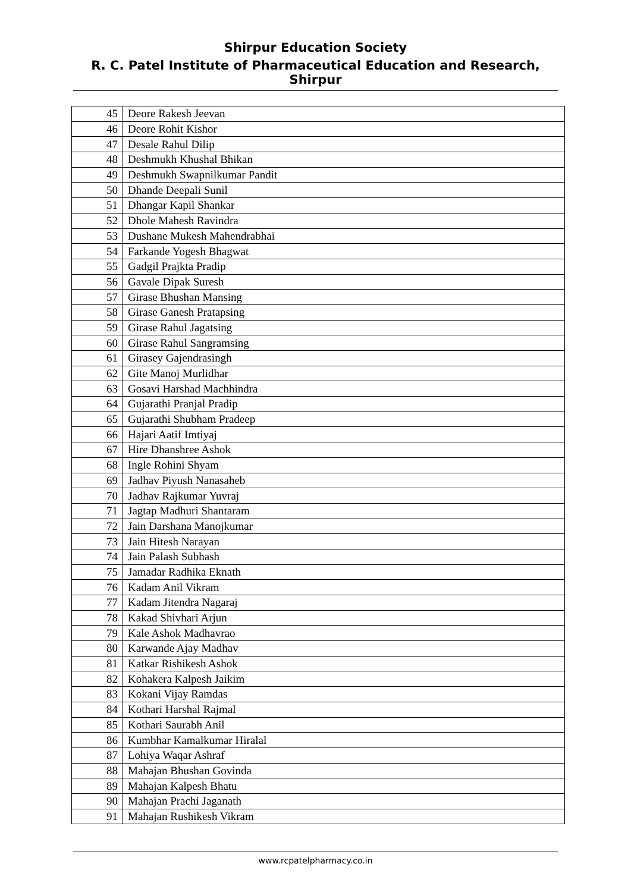Shirpur Education Society
R. C. Patel Institute of Pharmaceutical Education and Research, Shirpur
| 45 | Deore Rakesh Jeevan |
| 46 | Deore Rohit Kishor |
| 47 | Desale Rahul Dilip |
| 48 | Deshmukh Khushal Bhikan |
| 49 | Deshmukh Swapnilkumar Pandit |
| 50 | Dhande Deepali Sunil |
| 51 | Dhangar Kapil Shankar |
| 52 | Dhole Mahesh Ravindra |
| 53 | Dushane Mukesh Mahendrabhai |
| 54 | Farkande Yogesh Bhagwat |
| 55 | Gadgil Prajkta Pradip |
| 56 | Gavale Dipak Suresh |
| 57 | Girase Bhushan Mansing |
| 58 | Girase Ganesh Pratapsing |
| 59 | Girase Rahul Jagatsing |
| 60 | Girase Rahul Sangramsing |
| 61 | Girasey Gajendrasingh |
| 62 | Gite Manoj Murlidhar |
| 63 | Gosavi Harshad Machhindra |
| 64 | Gujarathi Pranjal Pradip |
| 65 | Gujarathi Shubham Pradeep |
| 66 | Hajari Aatif Imtiyaj |
| 67 | Hire Dhanshree Ashok |
| 68 | Ingle Rohini Shyam |
| 69 | Jadhav Piyush Nanasaheb |
| 70 | Jadhav Rajkumar Yuvraj |
| 71 | Jagtap Madhuri Shantaram |
| 72 | Jain Darshana Manojkumar |
| 73 | Jain Hitesh Narayan |
| 74 | Jain Palash Subhash |
| 75 | Jamadar Radhika Eknath |
| 76 | Kadam Anil Vikram |
| 77 | Kadam Jitendra Nagaraj |
| 78 | Kakad Shivhari Arjun |
| 79 | Kale Ashok Madhavrao |
| 80 | Karwande Ajay Madhav |
| 81 | Katkar Rishikesh Ashok |
| 82 | Kohakera Kalpesh Jaikim |
| 83 | Kokani Vijay Ramdas |
| 84 | Kothari Harshal Rajmal |
| 85 | Kothari Saurabh Anil |
| 86 | Kumbhar Kamalkumar Hiralal |
| 87 | Lohiya Waqar Ashraf |
| 88 | Mahajan Bhushan Govinda |
| 89 | Mahajan Kalpesh Bhatu |
| 90 | Mahajan Prachi Jaganath |
| 91 | Mahajan Rushikesh Vikram |
www.rcpatelpharmacy.co.in